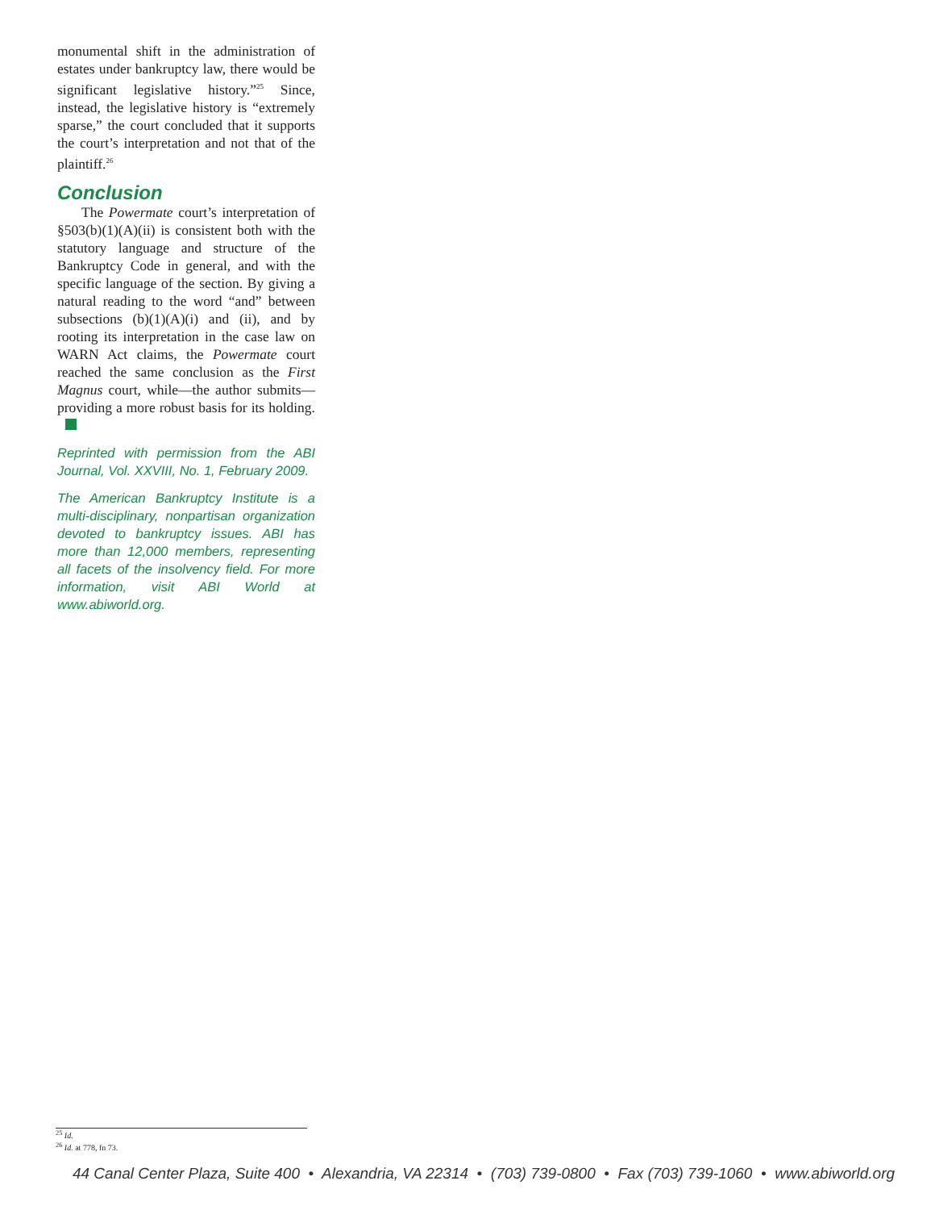monumental shift in the administration of estates under bankruptcy law, there would be significant legislative history.”<sup>25</sup> Since, instead, the legislative history is “extremely sparse,” the court concluded that it supports the court’s interpretation and not that of the plaintiff.<sup>26</sup>
Conclusion
The Powermate court’s interpretation of §503(b)(1)(A)(ii) is consistent both with the statutory language and structure of the Bankruptcy Code in general, and with the specific language of the section. By giving a natural reading to the word “and” between subsections (b)(1)(A)(i) and (ii), and by rooting its interpretation in the case law on WARN Act claims, the Powermate court reached the same conclusion as the First Magnus court, while—the author submits—providing a more robust basis for its holding.
Reprinted with permission from the ABI Journal, Vol. XXVIII, No. 1, February 2009.
The American Bankruptcy Institute is a multi-disciplinary, nonpartisan organization devoted to bankruptcy issues. ABI has more than 12,000 members, representing all facets of the insolvency field. For more information, visit ABI World at www.abiworld.org.
<sup>25</sup> Id.
<sup>26</sup> Id. at 778, fn 73.
44 Canal Center Plaza, Suite 400 • Alexandria, VA 22314 • (703) 739-0800 • Fax (703) 739-1060 • www.abiworld.org